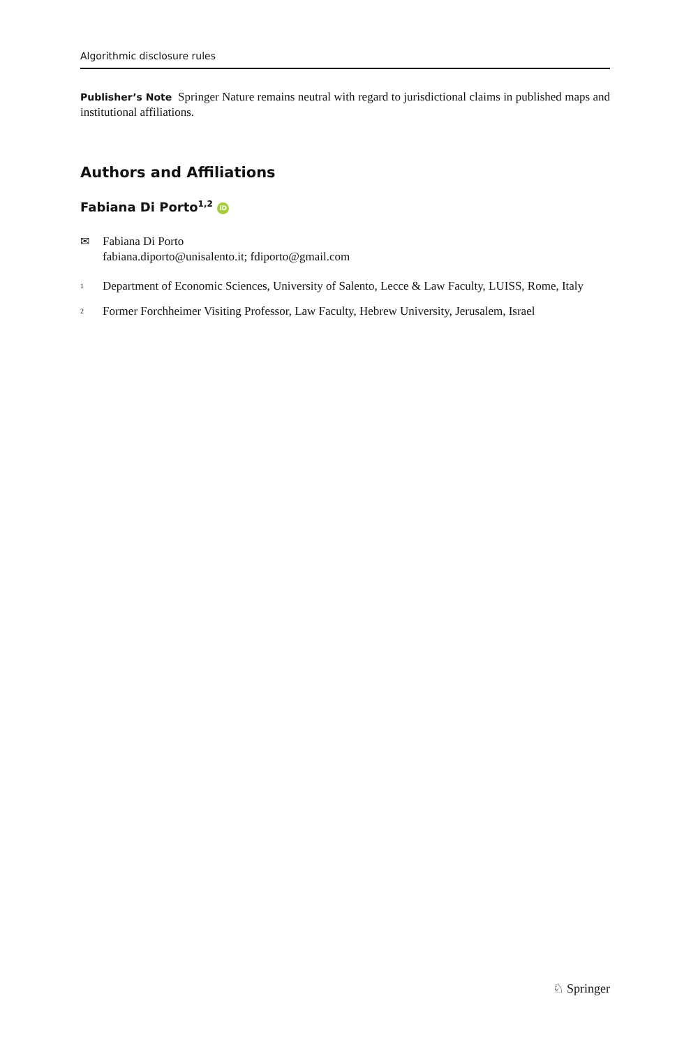Algorithmic disclosure rules
Publisher’s Note Springer Nature remains neutral with regard to jurisdictional claims in published maps and institutional affiliations.
Authors and Affiliations
Fabiana Di Porto<sup>1,2</sup> iD
✉ Fabiana Di Porto
fabiana.diporto@unisalento.it; fdiporto@gmail.com
<sup>1</sup>
Department of Economic Sciences, University of Salento, Lecce & Law Faculty, LUISS, Rome, Italy
<sup>2</sup>
Former Forchheimer Visiting Professor, Law Faculty, Hebrew University, Jerusalem, Israel
♘ Springer